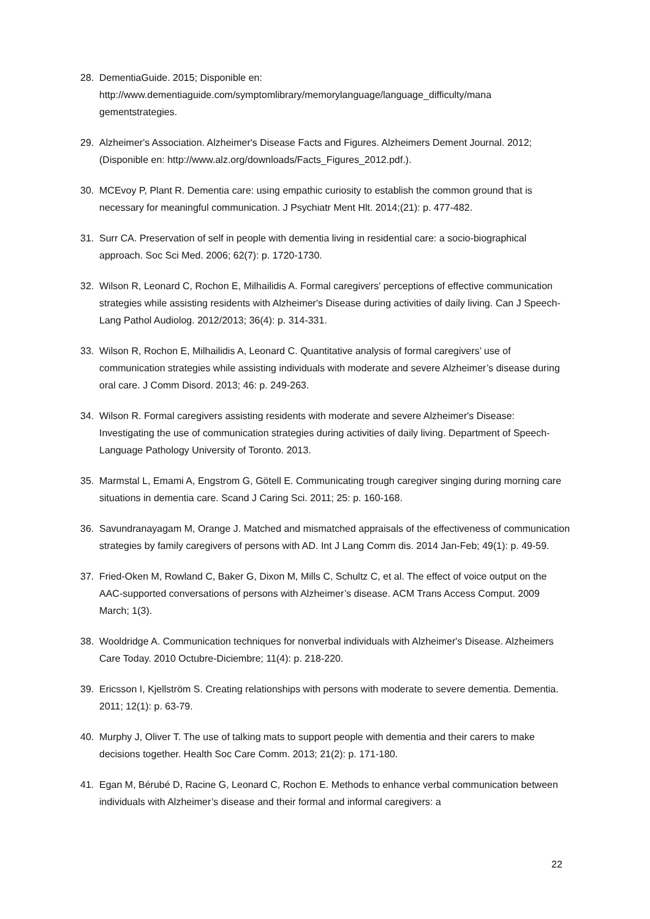28. DementiaGuide. 2015; Disponible en: http://www.dementiaguide.com/symptomlibrary/memorylanguage/language_difficulty/mana gementstrategies.
29. Alzheimer's Association. Alzheimer's Disease Facts and Figures. Alzheimers Dement Journal. 2012;(Disponible en: http://www.alz.org/downloads/Facts_Figures_2012.pdf.).
30. MCEvoy P, Plant R. Dementia care: using empathic curiosity to establish the common ground that is necessary for meaningful communication. J Psychiatr Ment Hlt. 2014;(21): p. 477-482.
31. Surr CA. Preservation of self in people with dementia living in residential care: a socio-biographical approach. Soc Sci Med. 2006; 62(7): p. 1720-1730.
32. Wilson R, Leonard C, Rochon E, Milhailidis A. Formal caregivers' perceptions of effective communication strategies while assisting residents with Alzheimer's Disease during activities of daily living. Can J Speech-Lang Pathol Audiolog. 2012/2013; 36(4): p. 314-331.
33. Wilson R, Rochon E, Milhailidis A, Leonard C. Quantitative analysis of formal caregivers’ use of communication strategies while assisting individuals with moderate and severe Alzheimer’s disease during oral care. J Comm Disord. 2013; 46: p. 249-263.
34. Wilson R. Formal caregivers assisting residents with moderate and severe Alzheimer's Disease: Investigating the use of communication strategies during activities of daily living. Department of Speech-Language Pathology University of Toronto. 2013.
35. Marmstal L, Emami A, Engstrom G, Götell E. Communicating trough caregiver singing during morning care situations in dementia care. Scand J Caring Sci. 2011; 25: p. 160-168.
36. Savundranayagam M, Orange J. Matched and mismatched appraisals of the effectiveness of communication strategies by family caregivers of persons with AD. Int J Lang Comm dis. 2014 Jan-Feb; 49(1): p. 49-59.
37. Fried-Oken M, Rowland C, Baker G, Dixon M, Mills C, Schultz C, et al. The effect of voice output on the AAC-supported conversations of persons with Alzheimer’s disease. ACM Trans Access Comput. 2009 March; 1(3).
38. Wooldridge A. Communication techniques for nonverbal individuals with Alzheimer's Disease. Alzheimers Care Today. 2010 Octubre-Diciembre; 11(4): p. 218-220.
39. Ericsson I, Kjellström S. Creating relationships with persons with moderate to severe dementia. Dementia. 2011; 12(1): p. 63-79.
40. Murphy J, Oliver T. The use of talking mats to support people with dementia and their carers to make decisions together. Health Soc Care Comm. 2013; 21(2): p. 171-180.
41. Egan M, Bérubé D, Racine G, Leonard C, Rochon E. Methods to enhance verbal communication between individuals with Alzheimer’s disease and their formal and informal caregivers: a
22